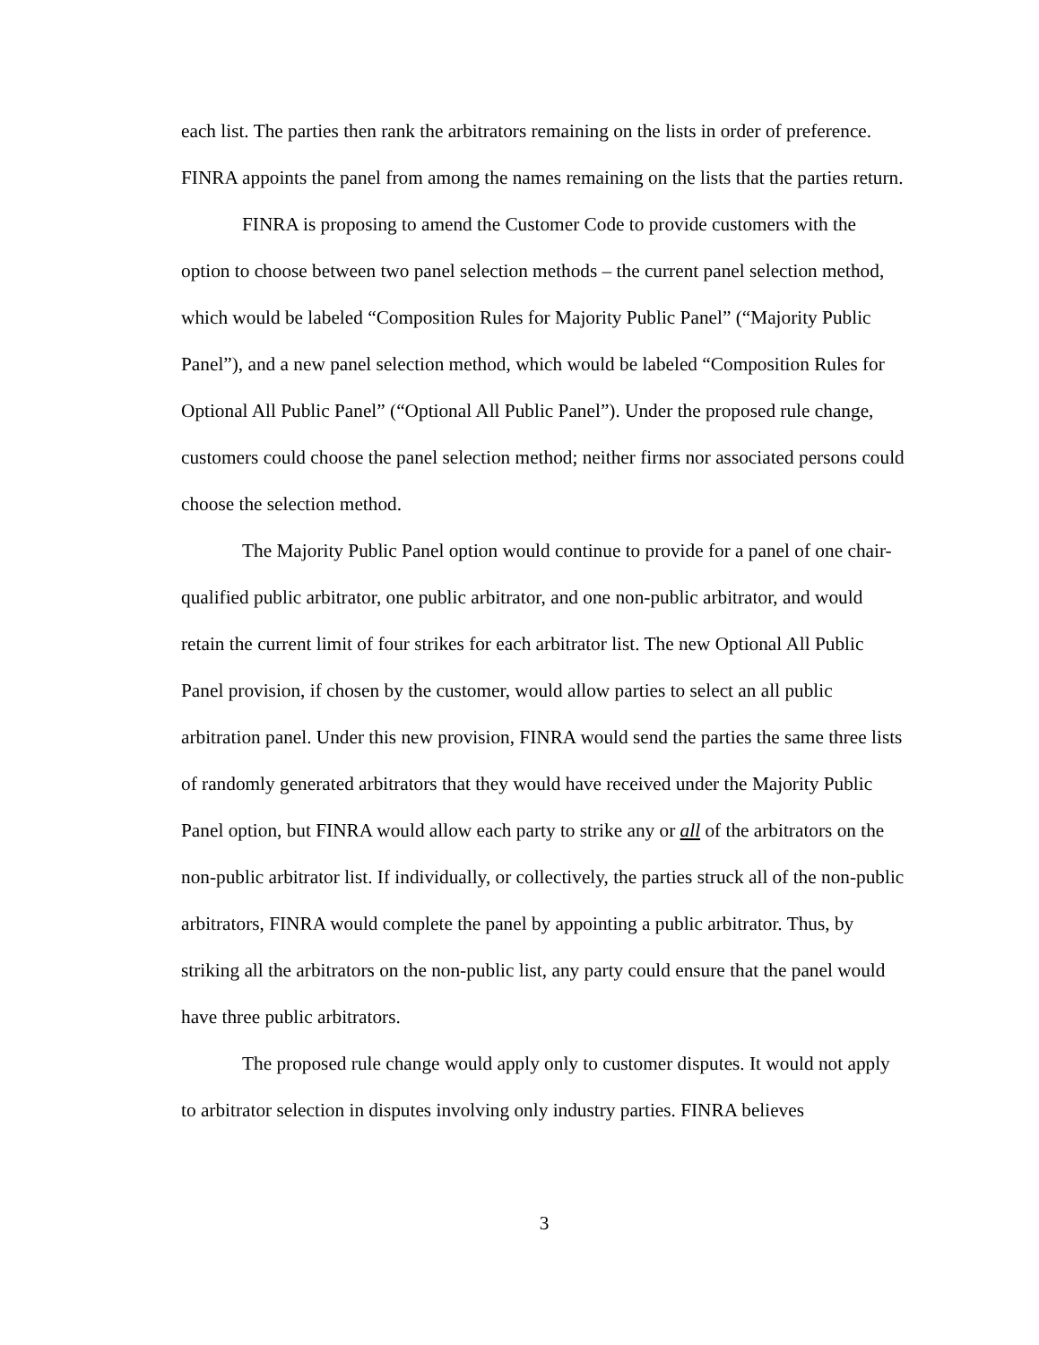each list. The parties then rank the arbitrators remaining on the lists in order of preference. FINRA appoints the panel from among the names remaining on the lists that the parties return.
FINRA is proposing to amend the Customer Code to provide customers with the option to choose between two panel selection methods – the current panel selection method, which would be labeled “Composition Rules for Majority Public Panel” (“Majority Public Panel”), and a new panel selection method, which would be labeled “Composition Rules for Optional All Public Panel” (“Optional All Public Panel”). Under the proposed rule change, customers could choose the panel selection method; neither firms nor associated persons could choose the selection method.
The Majority Public Panel option would continue to provide for a panel of one chair-qualified public arbitrator, one public arbitrator, and one non-public arbitrator, and would retain the current limit of four strikes for each arbitrator list. The new Optional All Public Panel provision, if chosen by the customer, would allow parties to select an all public arbitration panel. Under this new provision, FINRA would send the parties the same three lists of randomly generated arbitrators that they would have received under the Majority Public Panel option, but FINRA would allow each party to strike any or all of the arbitrators on the non-public arbitrator list. If individually, or collectively, the parties struck all of the non-public arbitrators, FINRA would complete the panel by appointing a public arbitrator. Thus, by striking all the arbitrators on the non-public list, any party could ensure that the panel would have three public arbitrators.
The proposed rule change would apply only to customer disputes. It would not apply to arbitrator selection in disputes involving only industry parties. FINRA believes
3